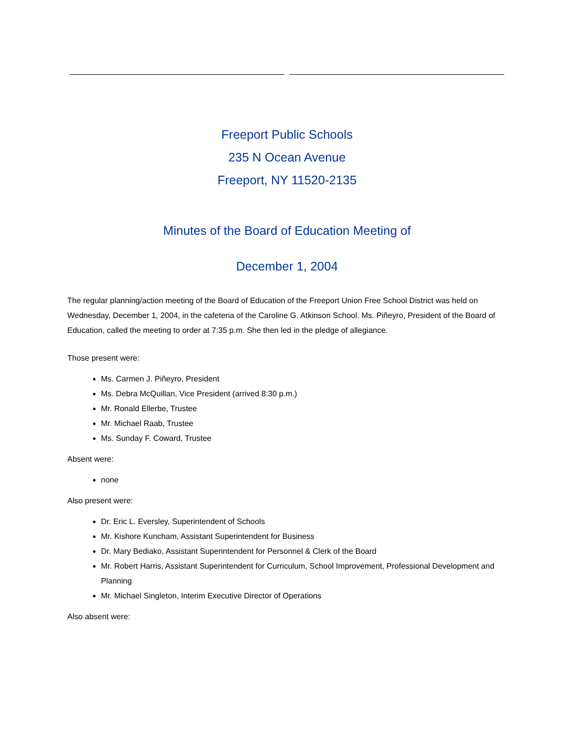Freeport Public Schools
235 N Ocean Avenue
Freeport, NY 11520-2135
Minutes of the Board of Education Meeting of
December 1, 2004
The regular planning/action meeting of the Board of Education of the Freeport Union Free School District was held on Wednesday, December 1, 2004, in the cafeteria of the Caroline G. Atkinson School. Ms. Piñeyro, President of the Board of Education, called the meeting to order at 7:35 p.m. She then led in the pledge of allegiance.
Those present were:
Ms. Carmen J. Piñeyro, President
Ms. Debra McQuillan, Vice President (arrived 8:30 p.m.)
Mr. Ronald Ellerbe, Trustee
Mr. Michael Raab, Trustee
Ms. Sunday F. Coward, Trustee
Absent were:
none
Also present were:
Dr. Eric L. Eversley, Superintendent of Schools
Mr. Kishore Kuncham, Assistant Superintendent for Business
Dr. Mary Bediako, Assistant Superintendent for Personnel & Clerk of the Board
Mr. Robert Harris, Assistant Superintendent for Curriculum, School Improvement, Professional Development and Planning
Mr. Michael Singleton, Interim Executive Director of Operations
Also absent were: